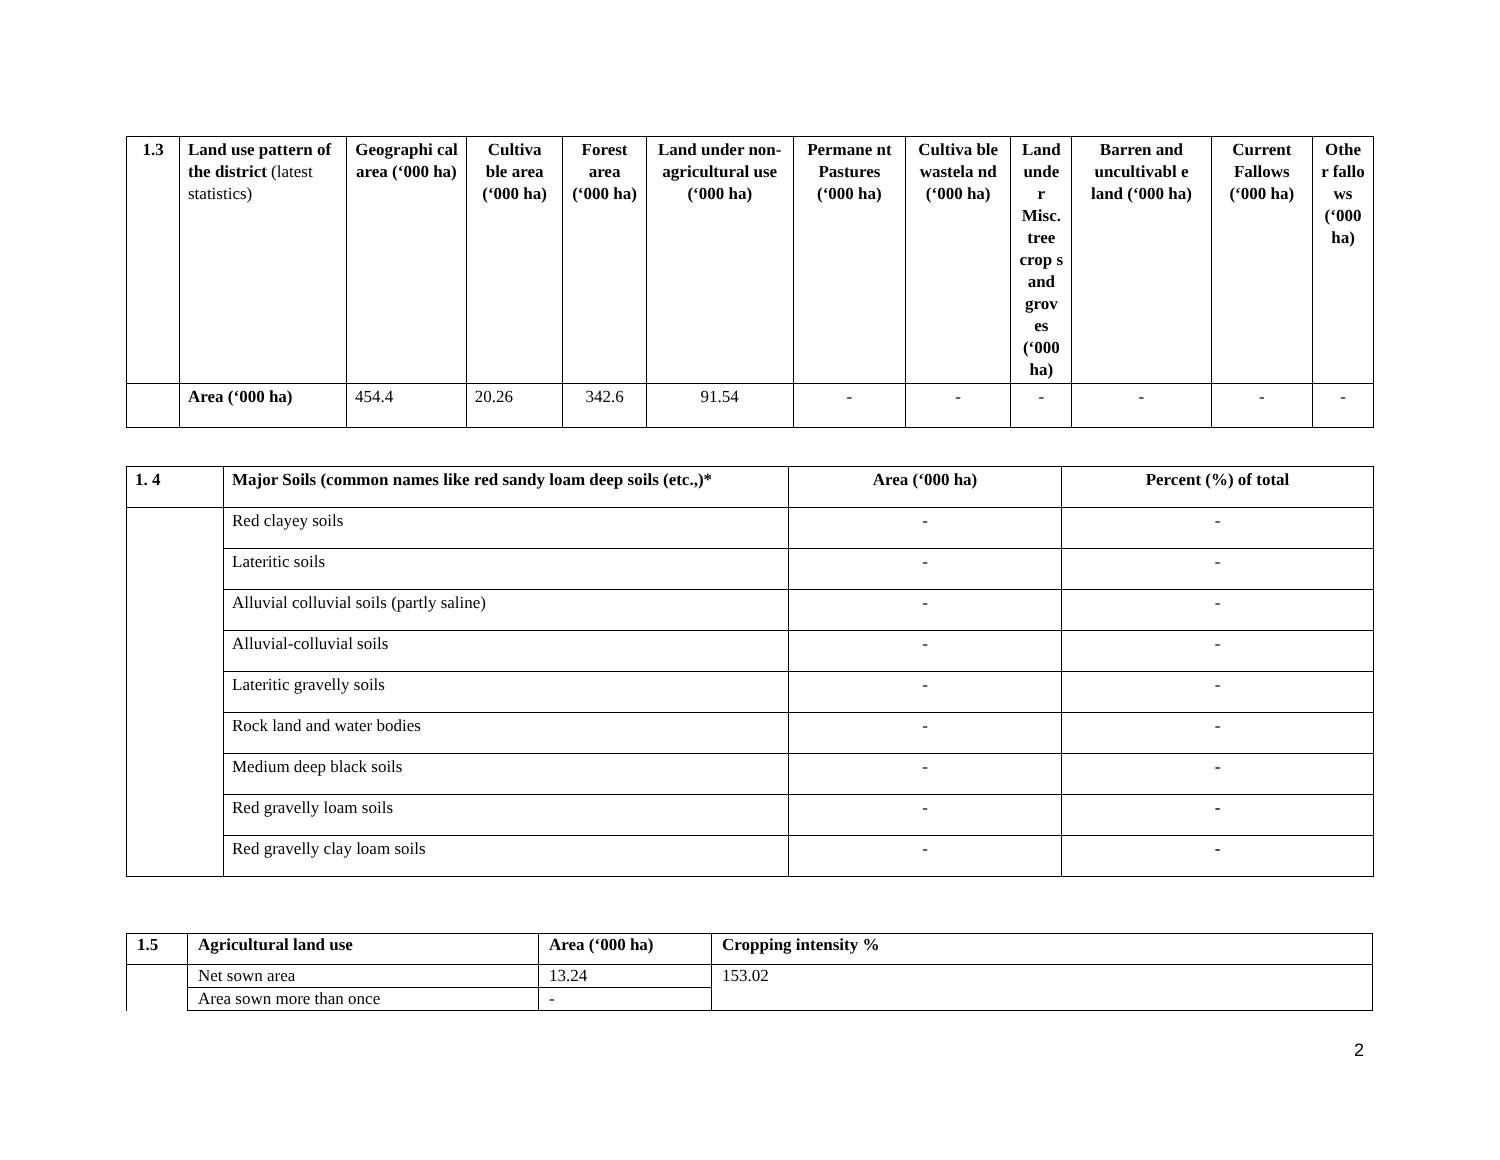| 1.3 | Land use pattern of the district (latest statistics) | Geographi cal area (‘000 ha) | Cultiva ble area (‘000 ha) | Forest area (‘000 ha) | Land under non-agricultural use (‘000 ha) | Permane nt Pastures (‘000 ha) | Cultiva ble wastela nd (‘000 ha) | Land unde r Misc. tree crop s and grov es (‘000 ha) | Barren and uncultivabl e land (‘000 ha) | Current Fallows (‘000 ha) | Othe r fallo ws (‘000 ha) |
| | Area (‘000 ha) | 454.4 | 20.26 | 342.6 | 91.54 | - | - | - | - | - | - |
| 1. 4 | Major Soils (common names like red sandy loam deep soils (etc.,)* | Area (‘000 ha) | Percent (%) of total |
| --- | --- | --- | --- |
| | Red clayey soils | - | - |
| | Lateritic soils | - | - |
| | Alluvial colluvial soils (partly saline) | - | - |
| | Alluvial-colluvial soils | - | - |
| | Lateritic gravelly soils | - | - |
| | Rock land and water bodies | - | - |
| | Medium deep black soils | - | - |
| | Red gravelly loam soils | - | - |
| | Red gravelly clay loam soils | - | - |
| 1.5 | Agricultural land use | Area (‘000 ha) | Cropping intensity % |
| --- | --- | --- | --- |
| | Net sown area | 13.24 | 153.02 |
| | Area sown more than once | - | |
2